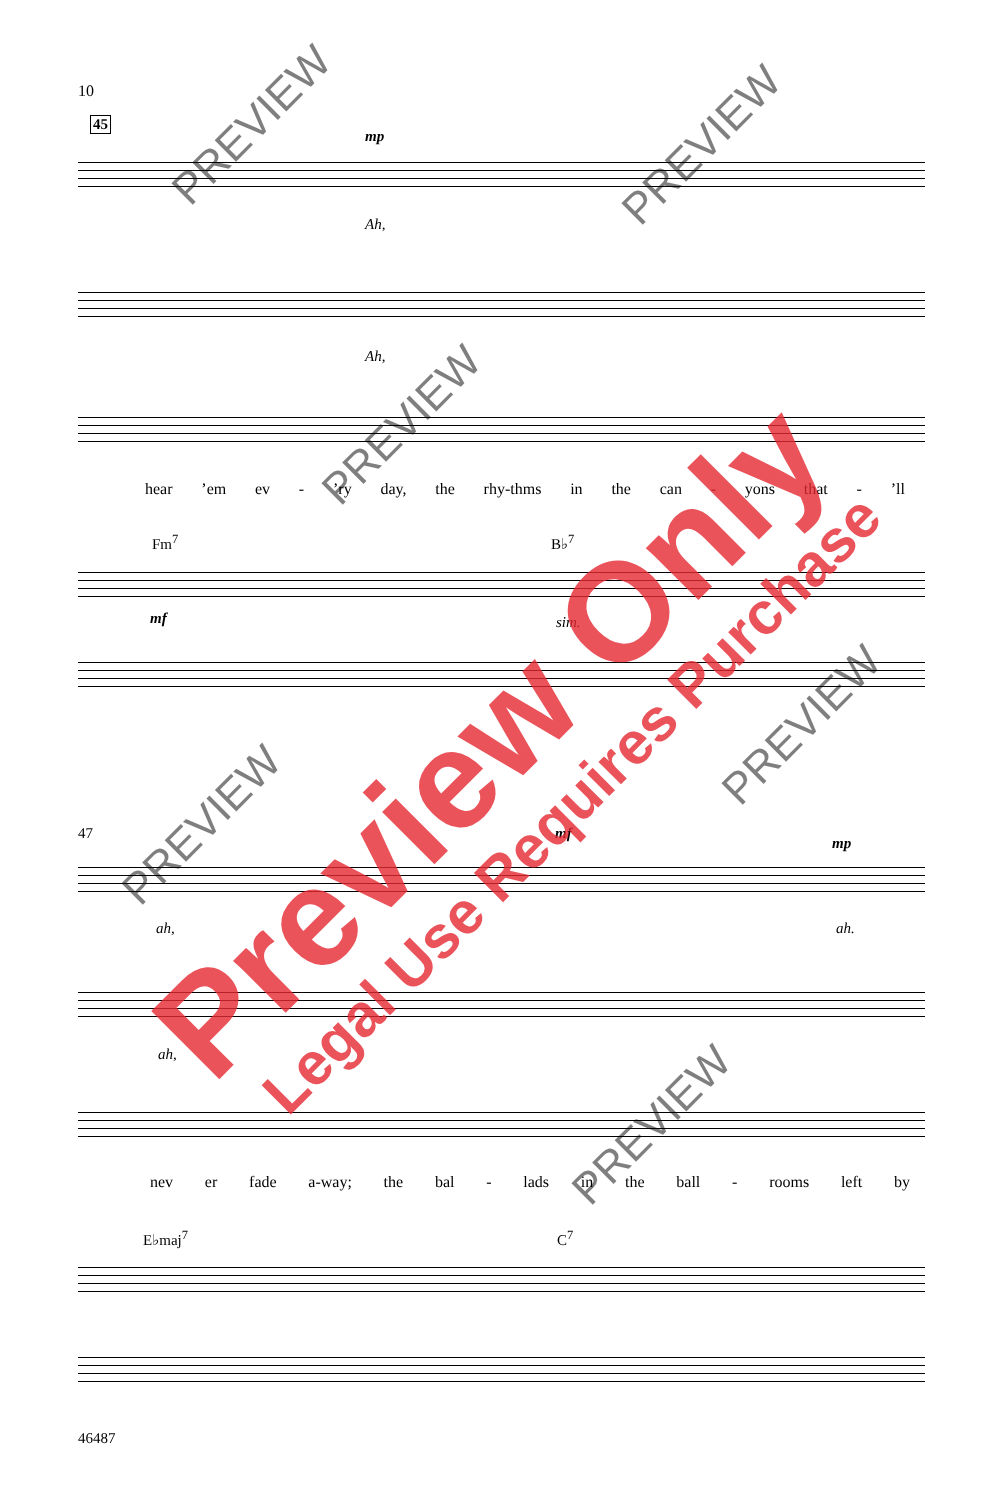10
45
mp
Ah,
Ah,
hear’em ev -’ry day, the rhy-thms in the can - yons that -’ll
Fm<sup>7</sup> B♭<sup>7</sup>
mf sim.
47 mf
mp
ah, ah.
ah,
nev er fade a-way; the bal - lads in the ball - rooms left by
E♭maj<sup>7</sup> C<sup>7</sup>
46487
PREVIEW PREVIEW
PREVIEW
PREVIEW
PREVIEW
PREVIEW
Preview Only Legal Use Requires Purchase